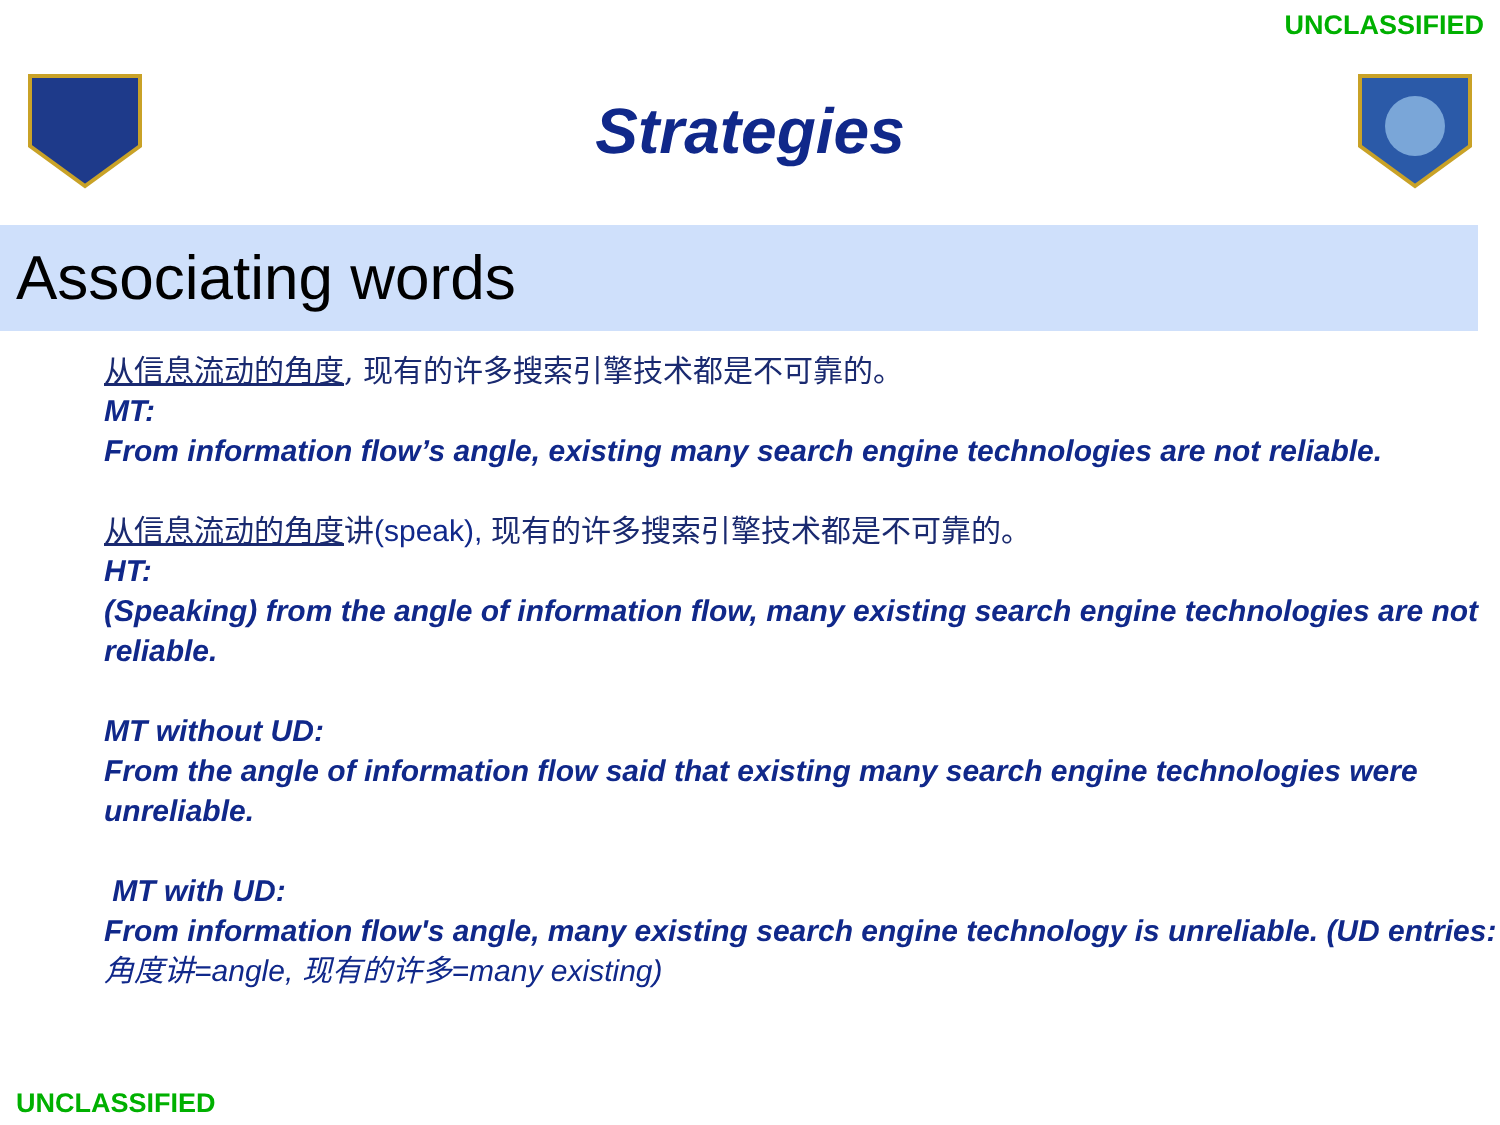UNCLASSIFIED
Strategies
Associating words
从信息流动的角度, 现有的许多搜索引擎技术都是不可靠的。
MT:
From information flow’s angle, existing many search engine technologies are not reliable.
从信息流动的角度讲(speak), 现有的许多搜索引擎技术都是不可靠的。
HT:
(Speaking) from the angle of information flow, many existing search engine technologies are not reliable.
MT without UD:
From the angle of information flow said that existing many search engine technologies were unreliable.
MT with UD:
From information flow's angle, many existing search engine technology is unreliable. (UD entries: 角度讲=angle, 现有的许多=many existing)
UNCLASSIFIED